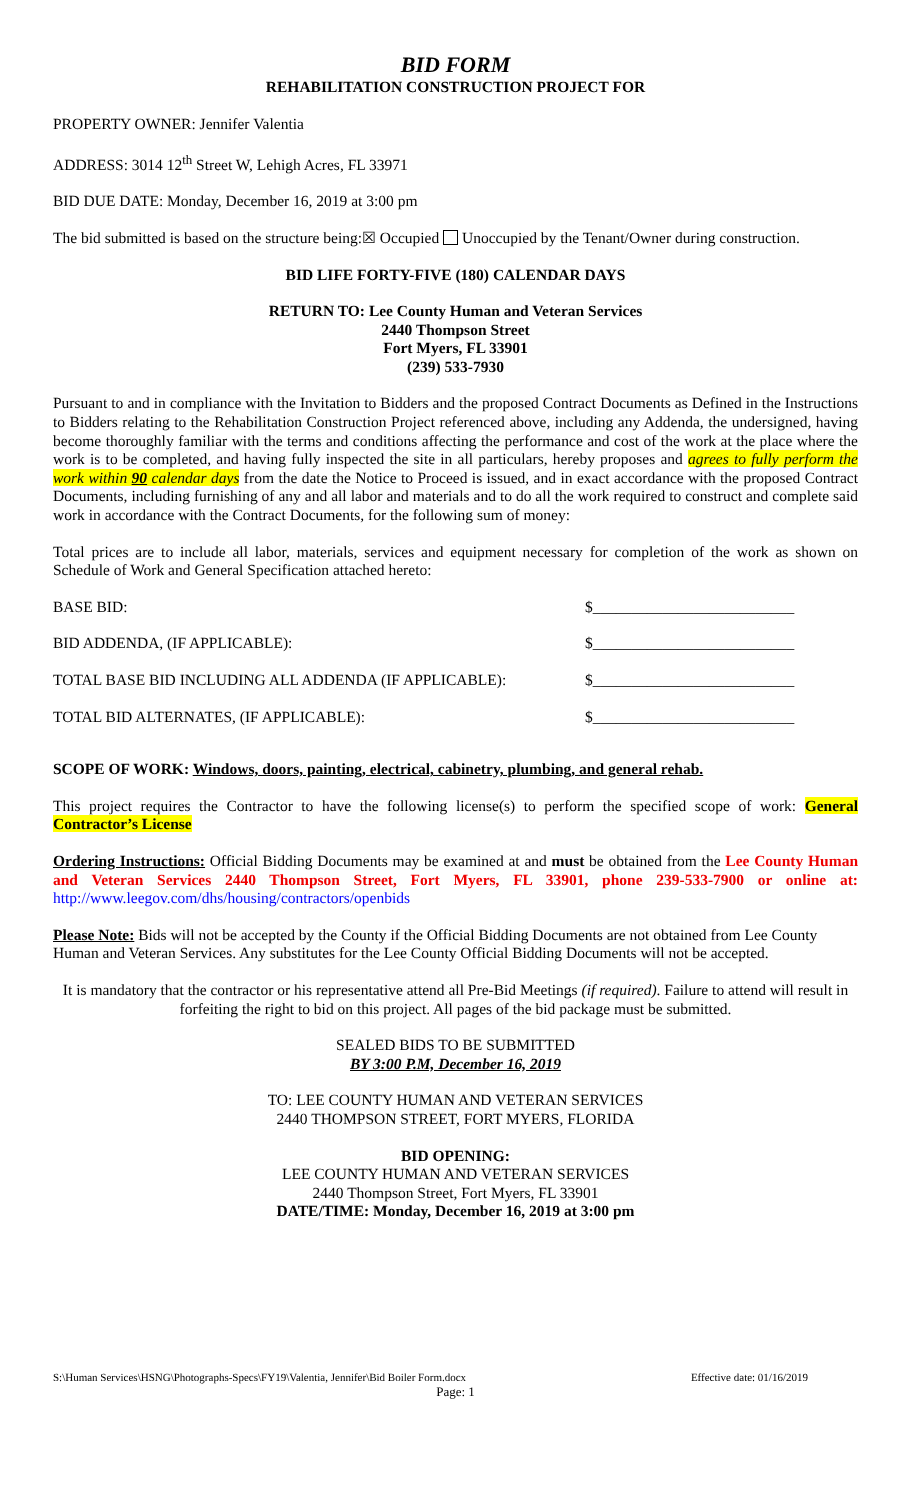BID FORM
REHABILITATION CONSTRUCTION PROJECT FOR
PROPERTY OWNER: Jennifer Valentia
ADDRESS: 3014 12<sup>th</sup> Street W, Lehigh Acres, FL 33971
BID DUE DATE: Monday, December 16, 2019 at 3:00 pm
The bid submitted is based on the structure being:☒ Occupied Unoccupied by the Tenant/Owner during construction.
BID LIFE FORTY-FIVE (180) CALENDAR DAYS
RETURN TO: Lee County Human and Veteran Services
2440 Thompson Street
Fort Myers, FL 33901
(239) 533-7930
Pursuant to and in compliance with the Invitation to Bidders and the proposed Contract Documents as Defined in the Instructions to Bidders relating to the Rehabilitation Construction Project referenced above, including any Addenda, the undersigned, having become thoroughly familiar with the terms and conditions affecting the performance and cost of the work at the place where the work is to be completed, and having fully inspected the site in all particulars, hereby proposes and agrees to fully perform the work within 90 calendar days from the date the Notice to Proceed is issued, and in exact accordance with the proposed Contract Documents, including furnishing of any and all labor and materials and to do all the work required to construct and complete said work in accordance with the Contract Documents, for the following sum of money:
Total prices are to include all labor, materials, services and equipment necessary for completion of the work as shown on Schedule of Work and General Specification attached hereto:
BASE BID: $__________________________
BID ADDENDA, (IF APPLICABLE): $__________________________
TOTAL BASE BID INCLUDING ALL ADDENDA (IF APPLICABLE): $__________________________
TOTAL BID ALTERNATES, (IF APPLICABLE): $__________________________
SCOPE OF WORK: Windows, doors, painting, electrical, cabinetry, plumbing, and general rehab.
This project requires the Contractor to have the following license(s) to perform the specified scope of work: General Contractor’s License
Ordering Instructions: Official Bidding Documents may be examined at and must be obtained from the Lee County Human and Veteran Services 2440 Thompson Street, Fort Myers, FL 33901, phone 239-533-7900 or online at: http://www.leegov.com/dhs/housing/contractors/openbids
Please Note: Bids will not be accepted by the County if the Official Bidding Documents are not obtained from Lee County Human and Veteran Services. Any substitutes for the Lee County Official Bidding Documents will not be accepted.
It is mandatory that the contractor or his representative attend all Pre-Bid Meetings (if required). Failure to attend will result in forfeiting the right to bid on this project. All pages of the bid package must be submitted.
SEALED BIDS TO BE SUBMITTED
BY 3:00 P.M, December 16, 2019
TO: LEE COUNTY HUMAN AND VETERAN SERVICES
2440 THOMPSON STREET, FORT MYERS, FLORIDA
BID OPENING:
LEE COUNTY HUMAN AND VETERAN SERVICES
2440 Thompson Street, Fort Myers, FL 33901
DATE/TIME: Monday, December 16, 2019 at 3:00 pm
S:\Human Services\HSNG\Photographs-Specs\FY19\Valentia, Jennifer\Bid Boiler Form.docx Effective date: 01/16/2019
Page: 1